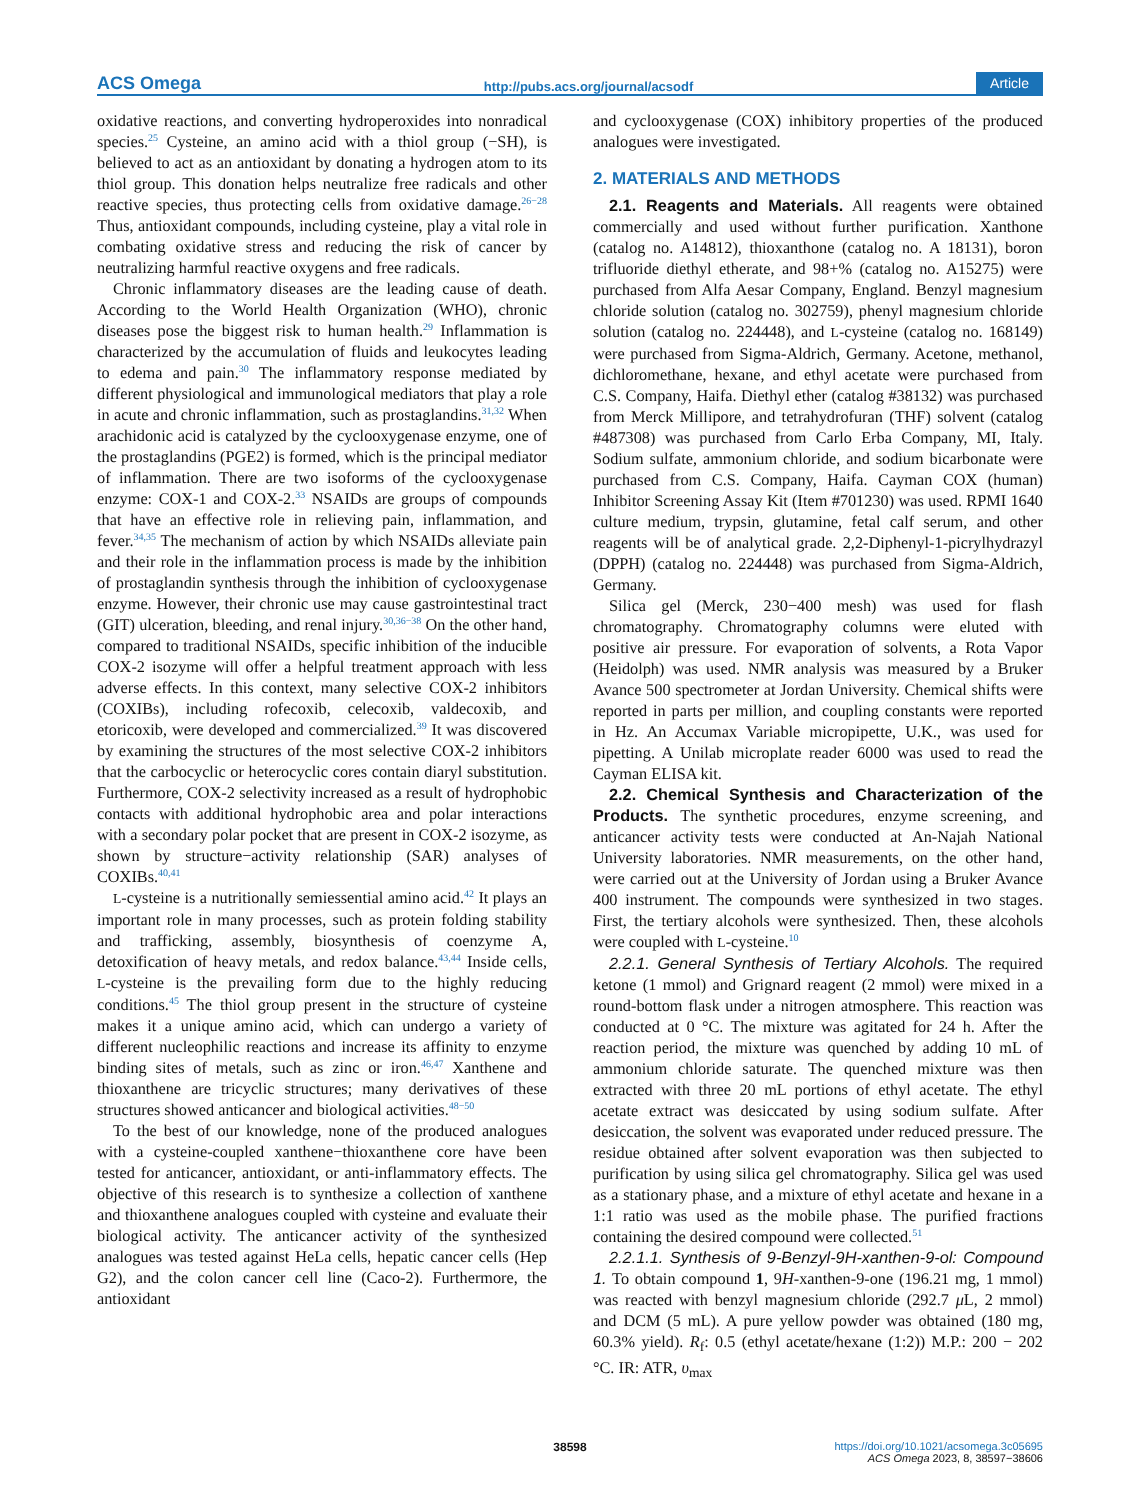ACS Omega http://pubs.acs.org/journal/acsodf Article
oxidative reactions, and converting hydroperoxides into nonradical species.<sup>25</sup> Cysteine, an amino acid with a thiol group (−SH), is believed to act as an antioxidant by donating a hydrogen atom to its thiol group. This donation helps neutralize free radicals and other reactive species, thus protecting cells from oxidative damage.<sup>26−28</sup> Thus, antioxidant compounds, including cysteine, play a vital role in combating oxidative stress and reducing the risk of cancer by neutralizing harmful reactive oxygens and free radicals.
Chronic inflammatory diseases are the leading cause of death. According to the World Health Organization (WHO), chronic diseases pose the biggest risk to human health.<sup>29</sup> Inflammation is characterized by the accumulation of fluids and leukocytes leading to edema and pain.<sup>30</sup> The inflammatory response mediated by different physiological and immunological mediators that play a role in acute and chronic inflammation, such as prostaglandins.<sup>31,32</sup> When arachidonic acid is catalyzed by the cyclooxygenase enzyme, one of the prostaglandins (PGE2) is formed, which is the principal mediator of inflammation. There are two isoforms of the cyclooxygenase enzyme: COX-1 and COX-2.<sup>33</sup> NSAIDs are groups of compounds that have an effective role in relieving pain, inflammation, and fever.<sup>34,35</sup> The mechanism of action by which NSAIDs alleviate pain and their role in the inflammation process is made by the inhibition of prostaglandin synthesis through the inhibition of cyclooxygenase enzyme. However, their chronic use may cause gastrointestinal tract (GIT) ulceration, bleeding, and renal injury.<sup>30,36−38</sup> On the other hand, compared to traditional NSAIDs, specific inhibition of the inducible COX-2 isozyme will offer a helpful treatment approach with less adverse effects. In this context, many selective COX-2 inhibitors (COXIBs), including rofecoxib, celecoxib, valdecoxib, and etoricoxib, were developed and commercialized.<sup>39</sup> It was discovered by examining the structures of the most selective COX-2 inhibitors that the carbocyclic or heterocyclic cores contain diaryl substitution. Furthermore, COX-2 selectivity increased as a result of hydrophobic contacts with additional hydrophobic area and polar interactions with a secondary polar pocket that are present in COX-2 isozyme, as shown by structure−activity relationship (SAR) analyses of COXIBs.<sup>40,41</sup>
L-cysteine is a nutritionally semiessential amino acid.<sup>42</sup> It plays an important role in many processes, such as protein folding stability and trafficking, assembly, biosynthesis of coenzyme A, detoxification of heavy metals, and redox balance.<sup>43,44</sup> Inside cells, L-cysteine is the prevailing form due to the highly reducing conditions.<sup>45</sup> The thiol group present in the structure of cysteine makes it a unique amino acid, which can undergo a variety of different nucleophilic reactions and increase its affinity to enzyme binding sites of metals, such as zinc or iron.<sup>46,47</sup> Xanthene and thioxanthene are tricyclic structures; many derivatives of these structures showed anticancer and biological activities.<sup>48−50</sup>
To the best of our knowledge, none of the produced analogues with a cysteine-coupled xanthene−thioxanthene core have been tested for anticancer, antioxidant, or anti-inflammatory effects. The objective of this research is to synthesize a collection of xanthene and thioxanthene analogues coupled with cysteine and evaluate their biological activity. The anticancer activity of the synthesized analogues was tested against HeLa cells, hepatic cancer cells (Hep G2), and the colon cancer cell line (Caco-2). Furthermore, the antioxidant
and cyclooxygenase (COX) inhibitory properties of the produced analogues were investigated.
2. MATERIALS AND METHODS
2.1. Reagents and Materials. All reagents were obtained commercially and used without further purification. Xanthone (catalog no. A14812), thioxanthone (catalog no. A 18131), boron trifluoride diethyl etherate, and 98+% (catalog no. A15275) were purchased from Alfa Aesar Company, England. Benzyl magnesium chloride solution (catalog no. 302759), phenyl magnesium chloride solution (catalog no. 224448), and L-cysteine (catalog no. 168149) were purchased from Sigma-Aldrich, Germany. Acetone, methanol, dichloromethane, hexane, and ethyl acetate were purchased from C.S. Company, Haifa. Diethyl ether (catalog #38132) was purchased from Merck Millipore, and tetrahydrofuran (THF) solvent (catalog #487308) was purchased from Carlo Erba Company, MI, Italy. Sodium sulfate, ammonium chloride, and sodium bicarbonate were purchased from C.S. Company, Haifa. Cayman COX (human) Inhibitor Screening Assay Kit (Item #701230) was used. RPMI 1640 culture medium, trypsin, glutamine, fetal calf serum, and other reagents will be of analytical grade. 2,2-Diphenyl-1-picrylhydrazyl (DPPH) (catalog no. 224448) was purchased from Sigma-Aldrich, Germany.
Silica gel (Merck, 230−400 mesh) was used for flash chromatography. Chromatography columns were eluted with positive air pressure. For evaporation of solvents, a Rota Vapor (Heidolph) was used. NMR analysis was measured by a Bruker Avance 500 spectrometer at Jordan University. Chemical shifts were reported in parts per million, and coupling constants were reported in Hz. An Accumax Variable micropipette, U.K., was used for pipetting. A Unilab microplate reader 6000 was used to read the Cayman ELISA kit.
2.2. Chemical Synthesis and Characterization of the Products. The synthetic procedures, enzyme screening, and anticancer activity tests were conducted at An-Najah National University laboratories. NMR measurements, on the other hand, were carried out at the University of Jordan using a Bruker Avance 400 instrument. The compounds were synthesized in two stages. First, the tertiary alcohols were synthesized. Then, these alcohols were coupled with L-cysteine.<sup>10</sup>
2.2.1. General Synthesis of Tertiary Alcohols. The required ketone (1 mmol) and Grignard reagent (2 mmol) were mixed in a round-bottom flask under a nitrogen atmosphere. This reaction was conducted at 0 °C. The mixture was agitated for 24 h. After the reaction period, the mixture was quenched by adding 10 mL of ammonium chloride saturate. The quenched mixture was then extracted with three 20 mL portions of ethyl acetate. The ethyl acetate extract was desiccated by using sodium sulfate. After desiccation, the solvent was evaporated under reduced pressure. The residue obtained after solvent evaporation was then subjected to purification by using silica gel chromatography. Silica gel was used as a stationary phase, and a mixture of ethyl acetate and hexane in a 1:1 ratio was used as the mobile phase. The purified fractions containing the desired compound were collected.<sup>51</sup>
2.2.1.1. Synthesis of 9-Benzyl-9H-xanthen-9-ol: Compound 1. To obtain compound 1, 9H-xanthen-9-one (196.21 mg, 1 mmol) was reacted with benzyl magnesium chloride (292.7 μ L, 2 mmol) and DCM (5 mL). A pure yellow powder was obtained (180 mg, 60.3% yield). R<sub>f</sub>: 0.5 (ethyl acetate/hexane (1:2)) M.P.: 200 − 202 °C. IR: ATR, υ<sub>max</sub>
38598
https://doi.org/10.1021/acsomega.3c05695
ACS Omega 2023, 8, 38597−38606